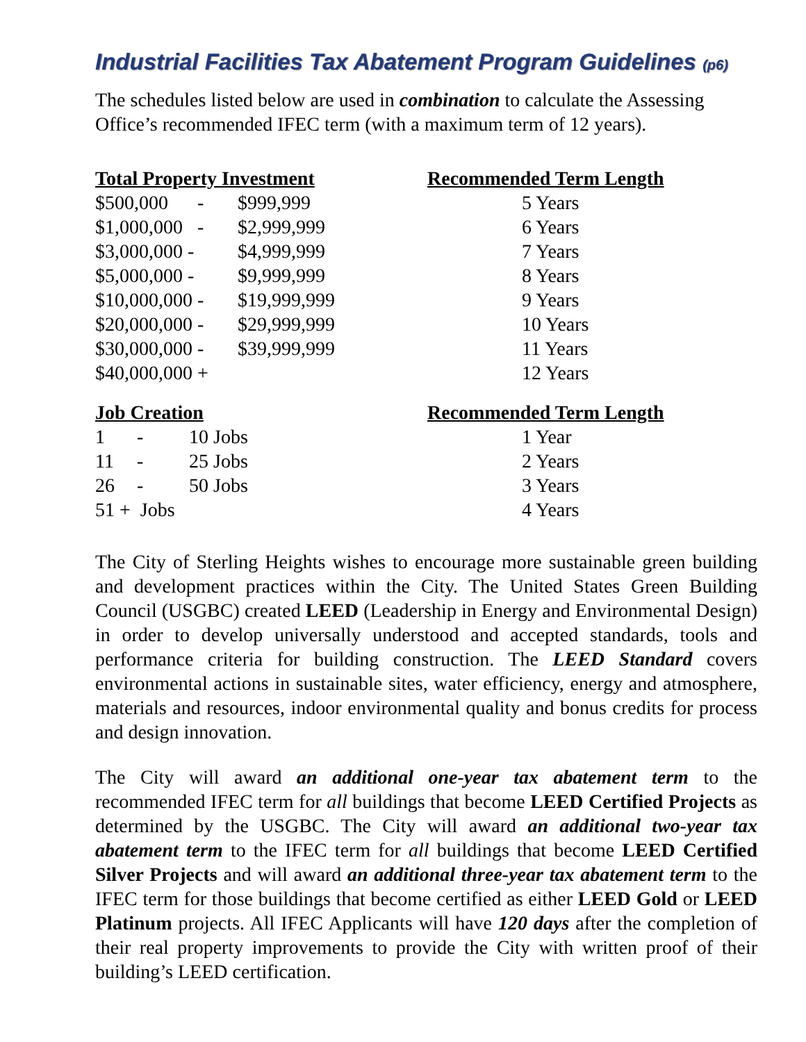Industrial Facilities Tax Abatement Program Guidelines (p6)
The schedules listed below are used in combination to calculate the Assessing Office’s recommended IFEC term (with a maximum term of 12 years).
| Total Property Investment | | Recommended Term Length | |
| --- | --- | --- | --- |
| $500,000 - | $999,999 | | 5 Years |
| $1,000,000 - | $2,999,999 | | 6 Years |
| $3,000,000 - | $4,999,999 | | 7 Years |
| $5,000,000 - | $9,999,999 | | 8 Years |
| $10,000,000 - | $19,999,999 | | 9 Years |
| $20,000,000 - | $29,999,999 | | 10 Years |
| $30,000,000 - | $39,999,999 | | 11 Years |
| $40,000,000 + | | | 12 Years |
| Job Creation | | | Recommended Term Length | |
| --- | --- | --- | --- | --- |
| 1 | - | 10 Jobs | | 1 Year |
| 11 | - | 25 Jobs | | 2 Years |
| 26 | - | 50 Jobs | | 3 Years |
| 51 + Jobs | | | | 4 Years |
The City of Sterling Heights wishes to encourage more sustainable green building and development practices within the City. The United States Green Building Council (USGBC) created LEED (Leadership in Energy and Environmental Design) in order to develop universally understood and accepted standards, tools and performance criteria for building construction. The LEED Standard covers environmental actions in sustainable sites, water efficiency, energy and atmosphere, materials and resources, indoor environmental quality and bonus credits for process and design innovation.
The City will award an additional one-year tax abatement term to the recommended IFEC term for all buildings that become LEED Certified Projects as determined by the USGBC. The City will award an additional two-year tax abatement term to the IFEC term for all buildings that become LEED Certified Silver Projects and will award an additional three-year tax abatement term to the IFEC term for those buildings that become certified as either LEED Gold or LEED Platinum projects. All IFEC Applicants will have 120 days after the completion of their real property improvements to provide the City with written proof of their building’s LEED certification.